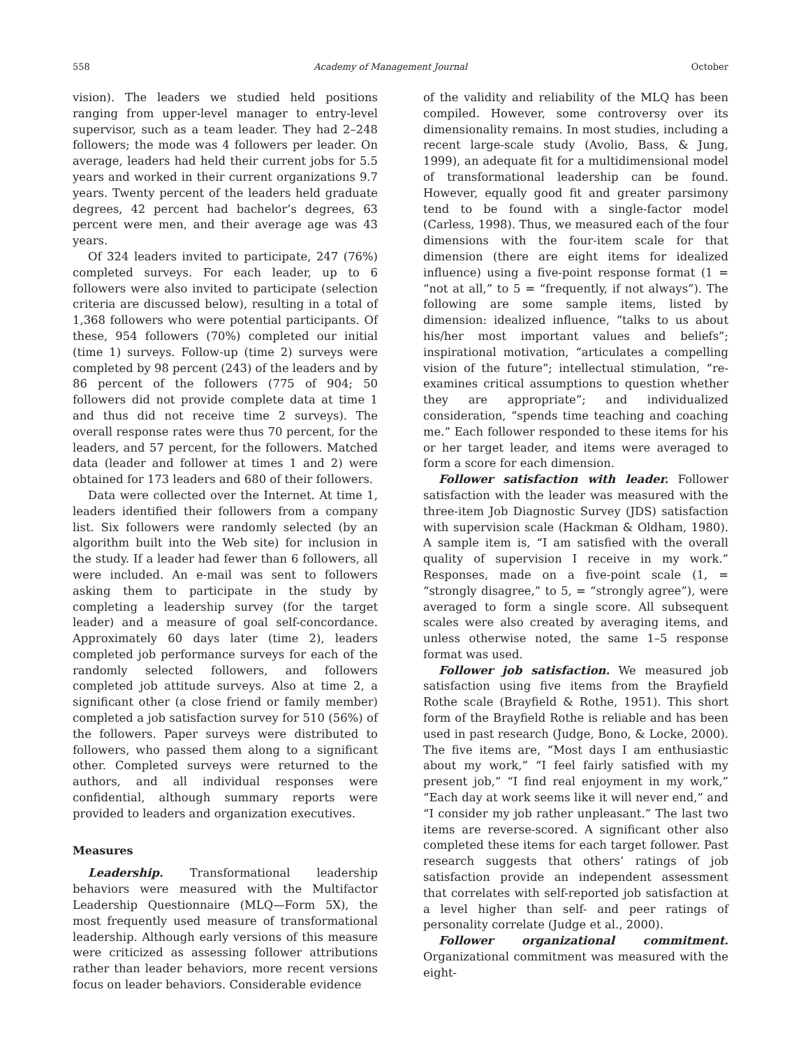558 Academy of Management Journal October
vision). The leaders we studied held positions ranging from upper-level manager to entry-level supervisor, such as a team leader. They had 2–248 followers; the mode was 4 followers per leader. On average, leaders had held their current jobs for 5.5 years and worked in their current organizations 9.7 years. Twenty percent of the leaders held graduate degrees, 42 percent had bachelor’s degrees, 63 percent were men, and their average age was 43 years.
Of 324 leaders invited to participate, 247 (76%) completed surveys. For each leader, up to 6 followers were also invited to participate (selection criteria are discussed below), resulting in a total of 1,368 followers who were potential participants. Of these, 954 followers (70%) completed our initial (time 1) surveys. Follow-up (time 2) surveys were completed by 98 percent (243) of the leaders and by 86 percent of the followers (775 of 904; 50 followers did not provide complete data at time 1 and thus did not receive time 2 surveys). The overall response rates were thus 70 percent, for the leaders, and 57 percent, for the followers. Matched data (leader and follower at times 1 and 2) were obtained for 173 leaders and 680 of their followers.
Data were collected over the Internet. At time 1, leaders identified their followers from a company list. Six followers were randomly selected (by an algorithm built into the Web site) for inclusion in the study. If a leader had fewer than 6 followers, all were included. An e-mail was sent to followers asking them to participate in the study by completing a leadership survey (for the target leader) and a measure of goal self-concordance. Approximately 60 days later (time 2), leaders completed job performance surveys for each of the randomly selected followers, and followers completed job attitude surveys. Also at time 2, a significant other (a close friend or family member) completed a job satisfaction survey for 510 (56%) of the followers. Paper surveys were distributed to followers, who passed them along to a significant other. Completed surveys were returned to the authors, and all individual responses were confidential, although summary reports were provided to leaders and organization executives.
Measures
Leadership. Transformational leadership behaviors were measured with the Multifactor Leadership Questionnaire (MLQ—Form 5X), the most frequently used measure of transformational leadership. Although early versions of this measure were criticized as assessing follower attributions rather than leader behaviors, more recent versions focus on leader behaviors. Considerable evidence
of the validity and reliability of the MLQ has been compiled. However, some controversy over its dimensionality remains. In most studies, including a recent large-scale study (Avolio, Bass, & Jung, 1999), an adequate fit for a multidimensional model of transformational leadership can be found. However, equally good fit and greater parsimony tend to be found with a single-factor model (Carless, 1998). Thus, we measured each of the four dimensions with the four-item scale for that dimension (there are eight items for idealized influence) using a five-point response format (1 = “not at all,” to 5 = “frequently, if not always”). The following are some sample items, listed by dimension: idealized influence, “talks to us about his/her most important values and beliefs”; inspirational motivation, “articulates a compelling vision of the future”; intellectual stimulation, “re-examines critical assumptions to question whether they are appropriate”; and individualized consideration, “spends time teaching and coaching me.” Each follower responded to these items for his or her target leader, and items were averaged to form a score for each dimension.
Follower satisfaction with leader. Follower satisfaction with the leader was measured with the three-item Job Diagnostic Survey (JDS) satisfaction with supervision scale (Hackman & Oldham, 1980). A sample item is, “I am satisfied with the overall quality of supervision I receive in my work.” Responses, made on a five-point scale (1, = “strongly disagree,” to 5, = “strongly agree”), were averaged to form a single score. All subsequent scales were also created by averaging items, and unless otherwise noted, the same 1–5 response format was used.
Follower job satisfaction. We measured job satisfaction using five items from the Brayfield Rothe scale (Brayfield & Rothe, 1951). This short form of the Brayfield Rothe is reliable and has been used in past research (Judge, Bono, & Locke, 2000). The five items are, “Most days I am enthusiastic about my work,” “I feel fairly satisfied with my present job,” “I find real enjoyment in my work,” “Each day at work seems like it will never end,” and “I consider my job rather unpleasant.” The last two items are reverse-scored. A significant other also completed these items for each target follower. Past research suggests that others’ ratings of job satisfaction provide an independent assessment that correlates with self-reported job satisfaction at a level higher than self- and peer ratings of personality correlate (Judge et al., 2000).
Follower organizational commitment. Organizational commitment was measured with the eight-